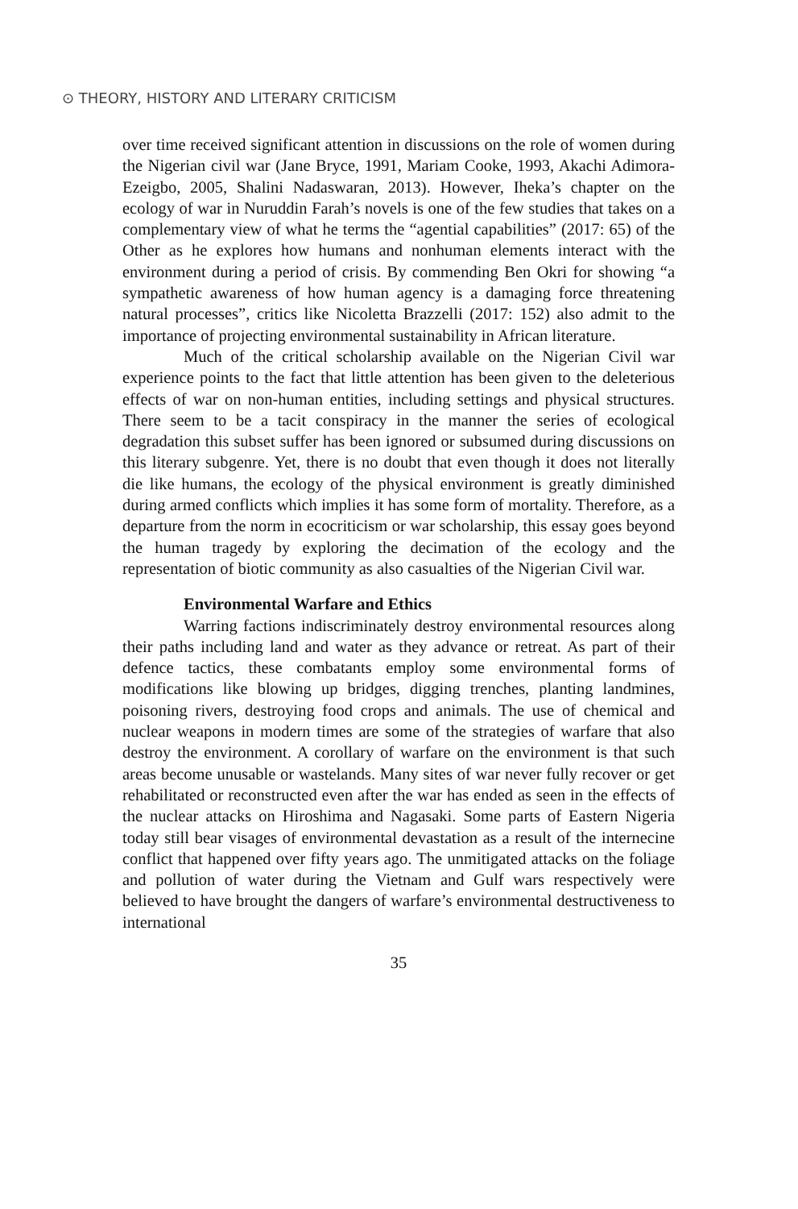⊙ THEORY, HISTORY AND LITERARY CRITICISM
over time received significant attention in discussions on the role of women during the Nigerian civil war (Jane Bryce, 1991, Mariam Cooke, 1993, Akachi Adimora-Ezeigbo, 2005, Shalini Nadaswaran, 2013). However, Iheka’s chapter on the ecology of war in Nuruddin Farah’s novels is one of the few studies that takes on a complementary view of what he terms the “agential capabilities” (2017: 65) of the Other as he explores how humans and nonhuman elements interact with the environment during a period of crisis. By commending Ben Okri for showing “a sympathetic awareness of how human agency is a damaging force threatening natural processes”, critics like Nicoletta Brazzelli (2017: 152) also admit to the importance of projecting environmental sustainability in African literature.
Much of the critical scholarship available on the Nigerian Civil war experience points to the fact that little attention has been given to the deleterious effects of war on non-human entities, including settings and physical structures. There seem to be a tacit conspiracy in the manner the series of ecological degradation this subset suffer has been ignored or subsumed during discussions on this literary subgenre. Yet, there is no doubt that even though it does not literally die like humans, the ecology of the physical environment is greatly diminished during armed conflicts which implies it has some form of mortality. Therefore, as a departure from the norm in ecocriticism or war scholarship, this essay goes beyond the human tragedy by exploring the decimation of the ecology and the representation of biotic community as also casualties of the Nigerian Civil war.
Environmental Warfare and Ethics
Warring factions indiscriminately destroy environmental resources along their paths including land and water as they advance or retreat. As part of their defence tactics, these combatants employ some environmental forms of modifications like blowing up bridges, digging trenches, planting landmines, poisoning rivers, destroying food crops and animals. The use of chemical and nuclear weapons in modern times are some of the strategies of warfare that also destroy the environment. A corollary of warfare on the environment is that such areas become unusable or wastelands. Many sites of war never fully recover or get rehabilitated or reconstructed even after the war has ended as seen in the effects of the nuclear attacks on Hiroshima and Nagasaki. Some parts of Eastern Nigeria today still bear visages of environmental devastation as a result of the internecine conflict that happened over fifty years ago. The unmitigated attacks on the foliage and pollution of water during the Vietnam and Gulf wars respectively were believed to have brought the dangers of warfare’s environmental destructiveness to international
35